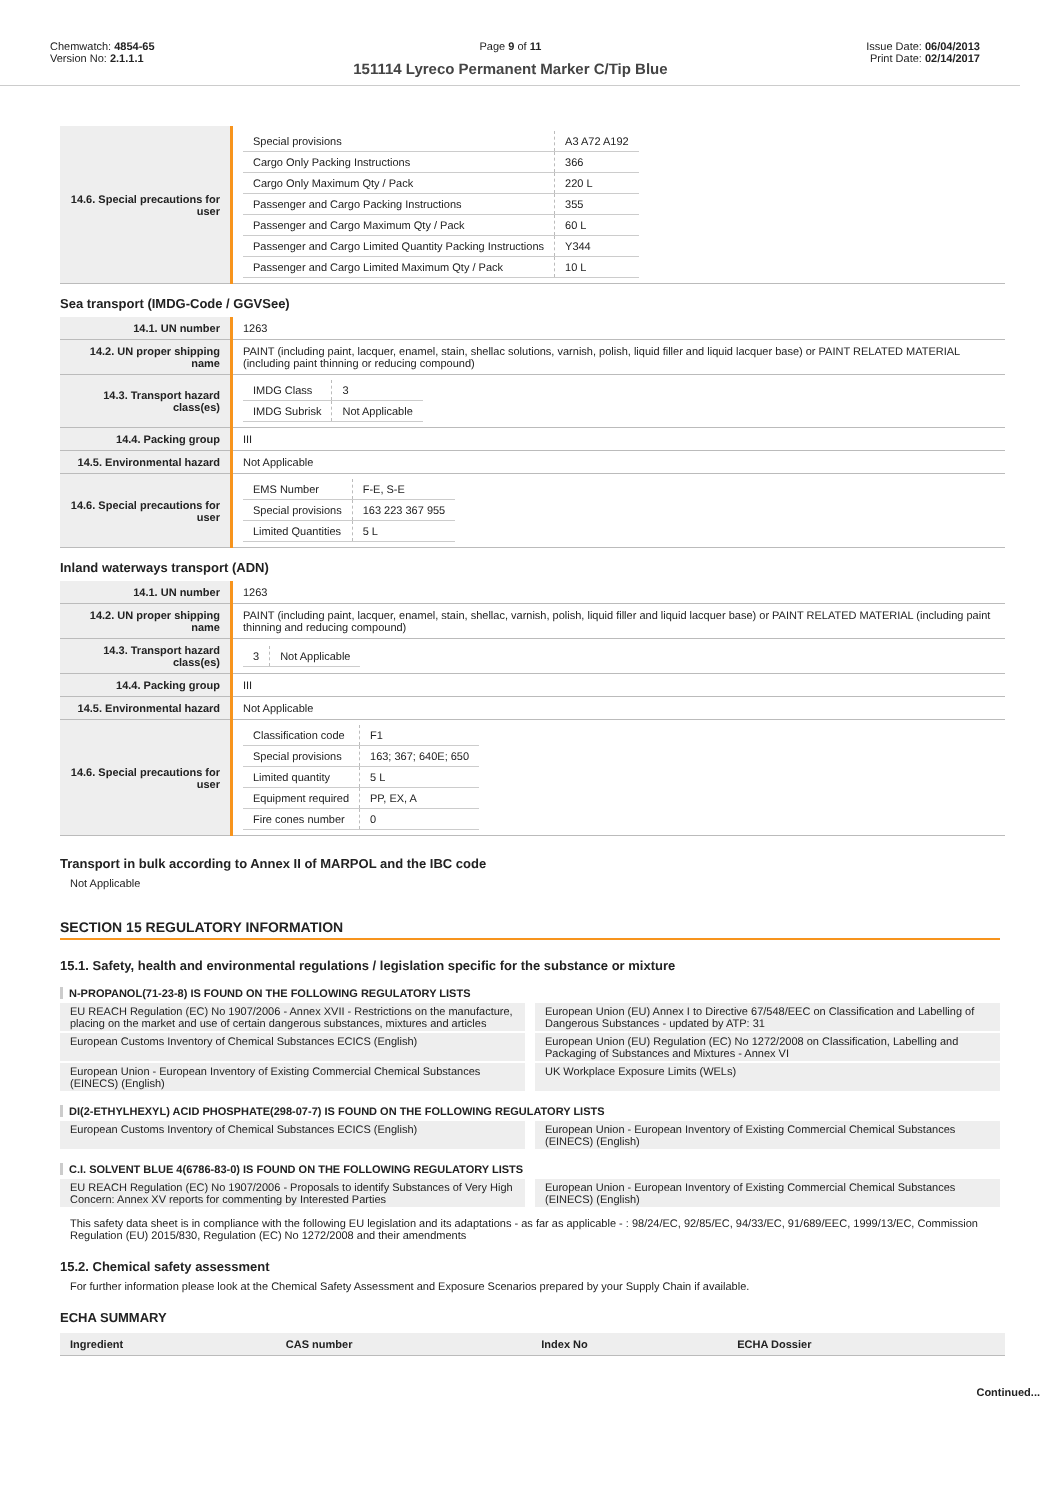Chemwatch: 4854-65
Version No: 2.1.1.1
Page 9 of 11
151114 Lyreco Permanent Marker C/Tip Blue
Issue Date: 06/04/2013
Print Date: 02/14/2017
| 14.6. Special precautions for user | / Special provisions / A3 A72 A192 / / Cargo Only Packing Instructions / 366 / / Cargo Only Maximum Qty / Pack / 220 L / / Passenger and Cargo Packing Instructions / 355 / / Passenger and Cargo Maximum Qty / Pack / 60 L / / Passenger and Cargo Limited Quantity Packing Instructions / Y344 / / Passenger and Cargo Limited Maximum Qty / Pack / 10 L / |
Sea transport (IMDG-Code / GGVSee)
| 14.1. UN number | 1263 |
| 14.2. UN proper shipping name | PAINT (including paint, lacquer, enamel, stain, shellac solutions, varnish, polish, liquid filler and liquid lacquer base) or PAINT RELATED MATERIAL (including paint thinning or reducing compound) |
| 14.3. Transport hazard class(es) | / IMDG Class / 3 / / IMDG Subrisk / Not Applicable / |
| 14.4. Packing group | III |
| 14.5. Environmental hazard | Not Applicable |
| 14.6. Special precautions for user | / EMS Number / F-E, S-E / / Special provisions / 163 223 367 955 / / Limited Quantities / 5 L / |
Inland waterways transport (ADN)
| 14.1. UN number | 1263 |
| 14.2. UN proper shipping name | PAINT (including paint, lacquer, enamel, stain, shellac, varnish, polish, liquid filler and liquid lacquer base) or PAINT RELATED MATERIAL (including paint thinning and reducing compound) |
| 14.3. Transport hazard class(es) | / 3 / Not Applicable / |
| 14.4. Packing group | III |
| 14.5. Environmental hazard | Not Applicable |
| 14.6. Special precautions for user | / Classification code / F1 / / Special provisions / 163; 367; 640E; 650 / / Limited quantity / 5 L / / Equipment required / PP, EX, A / / Fire cones number / 0 / |
Transport in bulk according to Annex II of MARPOL and the IBC code
Not Applicable
SECTION 15 REGULATORY INFORMATION
15.1. Safety, health and environmental regulations / legislation specific for the substance or mixture
N-PROPANOL(71-23-8) IS FOUND ON THE FOLLOWING REGULATORY LISTS
EU REACH Regulation (EC) No 1907/2006 - Annex XVII - Restrictions on the manufacture, placing on the market and use of certain dangerous substances, mixtures and articles
European Union (EU) Annex I to Directive 67/548/EEC on Classification and Labelling of Dangerous Substances - updated by ATP: 31
European Customs Inventory of Chemical Substances ECICS (English)
European Union (EU) Regulation (EC) No 1272/2008 on Classification, Labelling and Packaging of Substances and Mixtures - Annex VI
European Union - European Inventory of Existing Commercial Chemical Substances (EINECS) (English)
UK Workplace Exposure Limits (WELs)
DI(2-ETHYLHEXYL) ACID PHOSPHATE(298-07-7) IS FOUND ON THE FOLLOWING REGULATORY LISTS
European Customs Inventory of Chemical Substances ECICS (English)
European Union - European Inventory of Existing Commercial Chemical Substances (EINECS) (English)
C.I. SOLVENT BLUE 4(6786-83-0) IS FOUND ON THE FOLLOWING REGULATORY LISTS
EU REACH Regulation (EC) No 1907/2006 - Proposals to identify Substances of Very High Concern: Annex XV reports for commenting by Interested Parties
European Union - European Inventory of Existing Commercial Chemical Substances (EINECS) (English)
This safety data sheet is in compliance with the following EU legislation and its adaptations - as far as applicable - : 98/24/EC, 92/85/EC, 94/33/EC, 91/689/EEC, 1999/13/EC, Commission Regulation (EU) 2015/830, Regulation (EC) No 1272/2008 and their amendments
15.2. Chemical safety assessment
For further information please look at the Chemical Safety Assessment and Exposure Scenarios prepared by your Supply Chain if available.
ECHA SUMMARY
| Ingredient | CAS number | Index No | ECHA Dossier |
| --- | --- | --- | --- |
Continued...